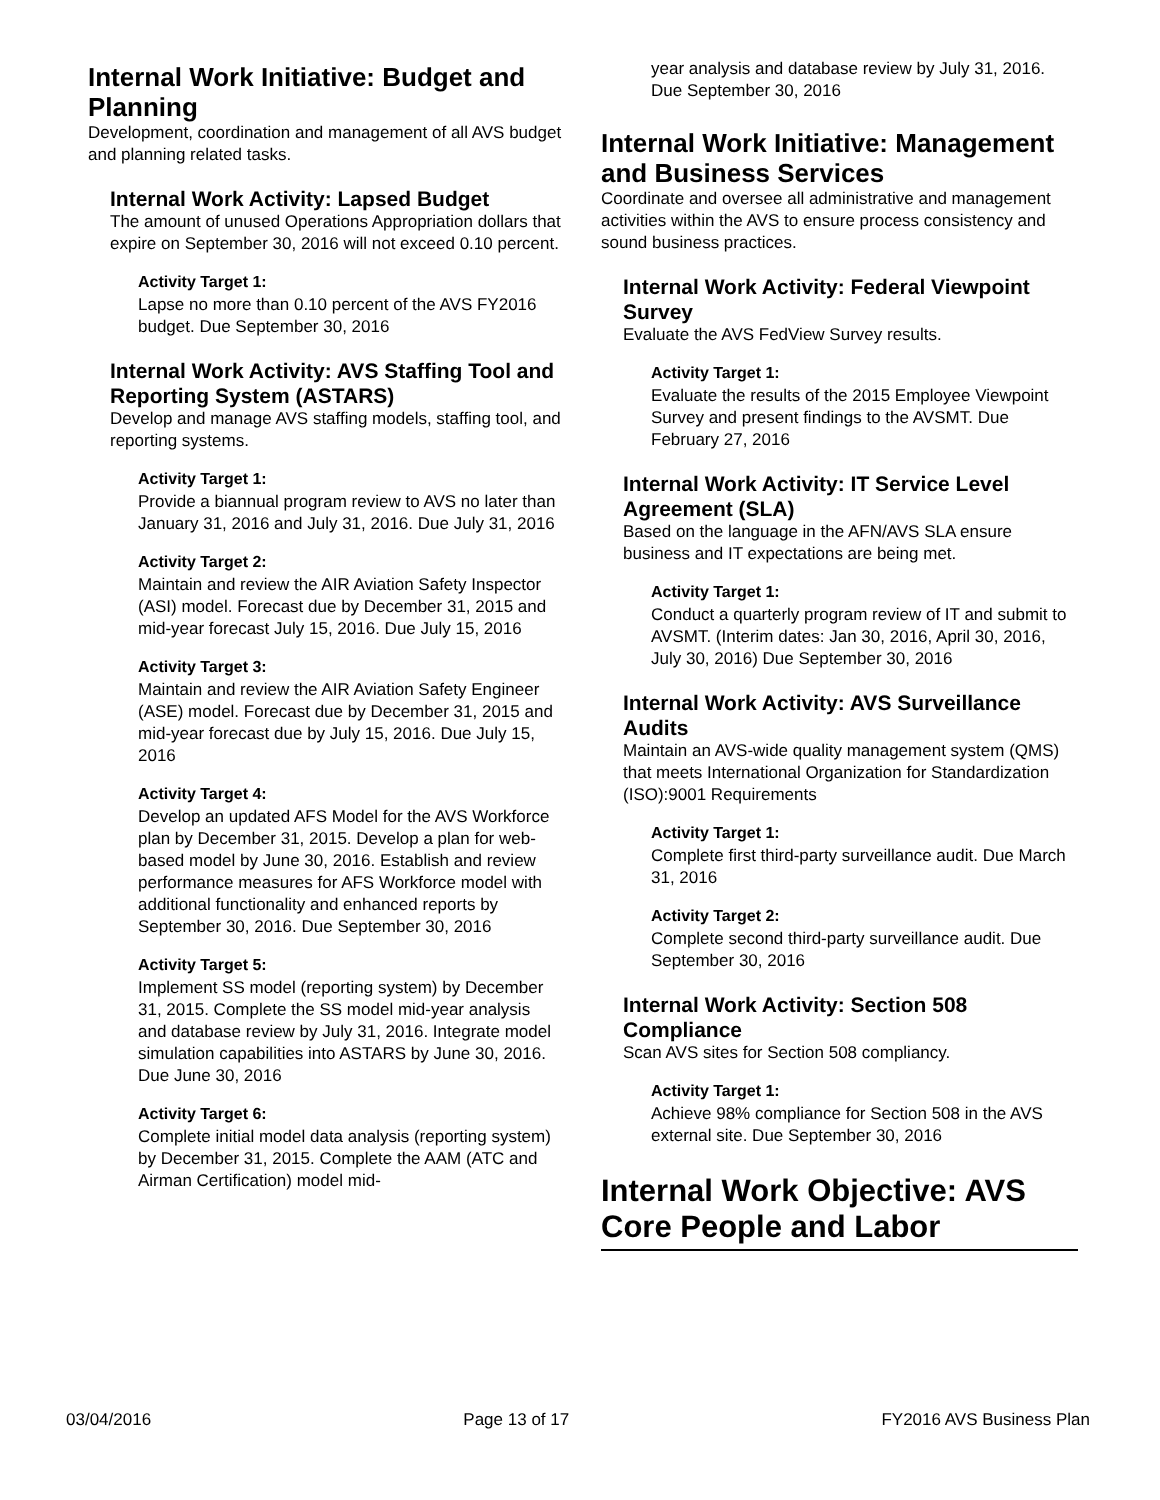Internal Work Initiative: Budget and Planning
Development, coordination and management of all AVS budget and planning related tasks.
Internal Work Activity: Lapsed Budget
The amount of unused Operations Appropriation dollars that expire on September 30, 2016 will not exceed 0.10 percent.
Activity Target 1:
Lapse no more than 0.10 percent of the AVS FY2016 budget. Due September 30, 2016
Internal Work Activity: AVS Staffing Tool and Reporting System (ASTARS)
Develop and manage AVS staffing models, staffing tool, and reporting systems.
Activity Target 1:
Provide a biannual program review to AVS no later than January 31, 2016 and July 31, 2016. Due July 31, 2016
Activity Target 2:
Maintain and review the AIR Aviation Safety Inspector (ASI) model. Forecast due by December 31, 2015 and mid-year forecast July 15, 2016. Due July 15, 2016
Activity Target 3:
Maintain and review the AIR Aviation Safety Engineer (ASE) model. Forecast due by December 31, 2015 and mid-year forecast due by July 15, 2016. Due July 15, 2016
Activity Target 4:
Develop an updated AFS Model for the AVS Workforce plan by December 31, 2015. Develop a plan for web-based model by June 30, 2016. Establish and review performance measures for AFS Workforce model with additional functionality and enhanced reports by September 30, 2016. Due September 30, 2016
Activity Target 5:
Implement SS model (reporting system) by December 31, 2015. Complete the SS model mid-year analysis and database review by July 31, 2016. Integrate model simulation capabilities into ASTARS by June 30, 2016. Due June 30, 2016
Activity Target 6:
Complete initial model data analysis (reporting system) by December 31, 2015. Complete the AAM (ATC and Airman Certification) model mid-
year analysis and database review by July 31, 2016. Due September 30, 2016
Internal Work Initiative: Management and Business Services
Coordinate and oversee all administrative and management activities within the AVS to ensure process consistency and sound business practices.
Internal Work Activity: Federal Viewpoint Survey
Evaluate the AVS FedView Survey results.
Activity Target 1:
Evaluate the results of the 2015 Employee Viewpoint Survey and present findings to the AVSMT. Due February 27, 2016
Internal Work Activity: IT Service Level Agreement (SLA)
Based on the language in the AFN/AVS SLA ensure business and IT expectations are being met.
Activity Target 1:
Conduct a quarterly program review of IT and submit to AVSMT. (Interim dates: Jan 30, 2016, April 30, 2016, July 30, 2016) Due September 30, 2016
Internal Work Activity: AVS Surveillance Audits
Maintain an AVS-wide quality management system (QMS) that meets International Organization for Standardization (ISO):9001 Requirements
Activity Target 1:
Complete first third-party surveillance audit. Due March 31, 2016
Activity Target 2:
Complete second third-party surveillance audit. Due September 30, 2016
Internal Work Activity: Section 508 Compliance
Scan AVS sites for Section 508 compliancy.
Activity Target 1:
Achieve 98% compliance for Section 508 in the AVS external site. Due September 30, 2016
Internal Work Objective: AVS Core People and Labor
03/04/2016 Page 13 of 17 FY2016 AVS Business Plan